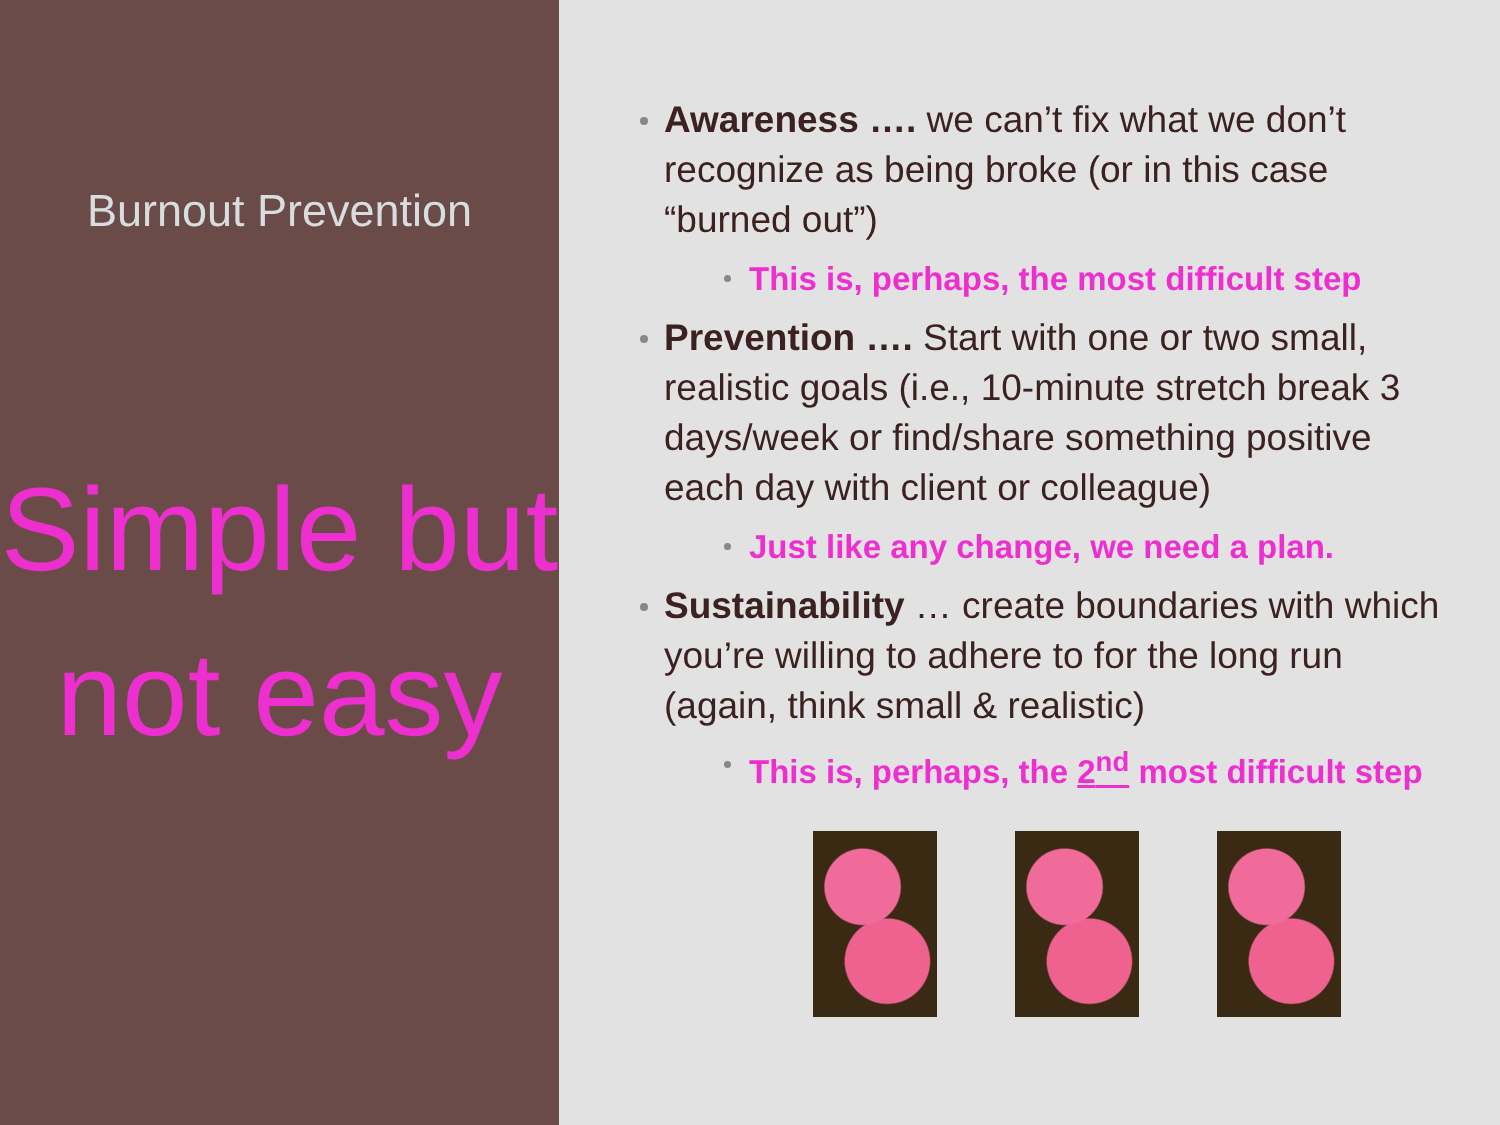Burnout Prevention
Simple but not easy
Awareness …. we can’t fix what we don’t recognize as being broke (or in this case “burned out”)
This is, perhaps, the most difficult step
Prevention …. Start with one or two small, realistic goals (i.e., 10-minute stretch break 3 days/week or find/share something positive each day with client or colleague)
Just like any change, we need a plan.
Sustainability … create boundaries with which you’re willing to adhere to for the long run (again, think small & realistic)
This is, perhaps, the 2<sup>nd</sup> most difficult step